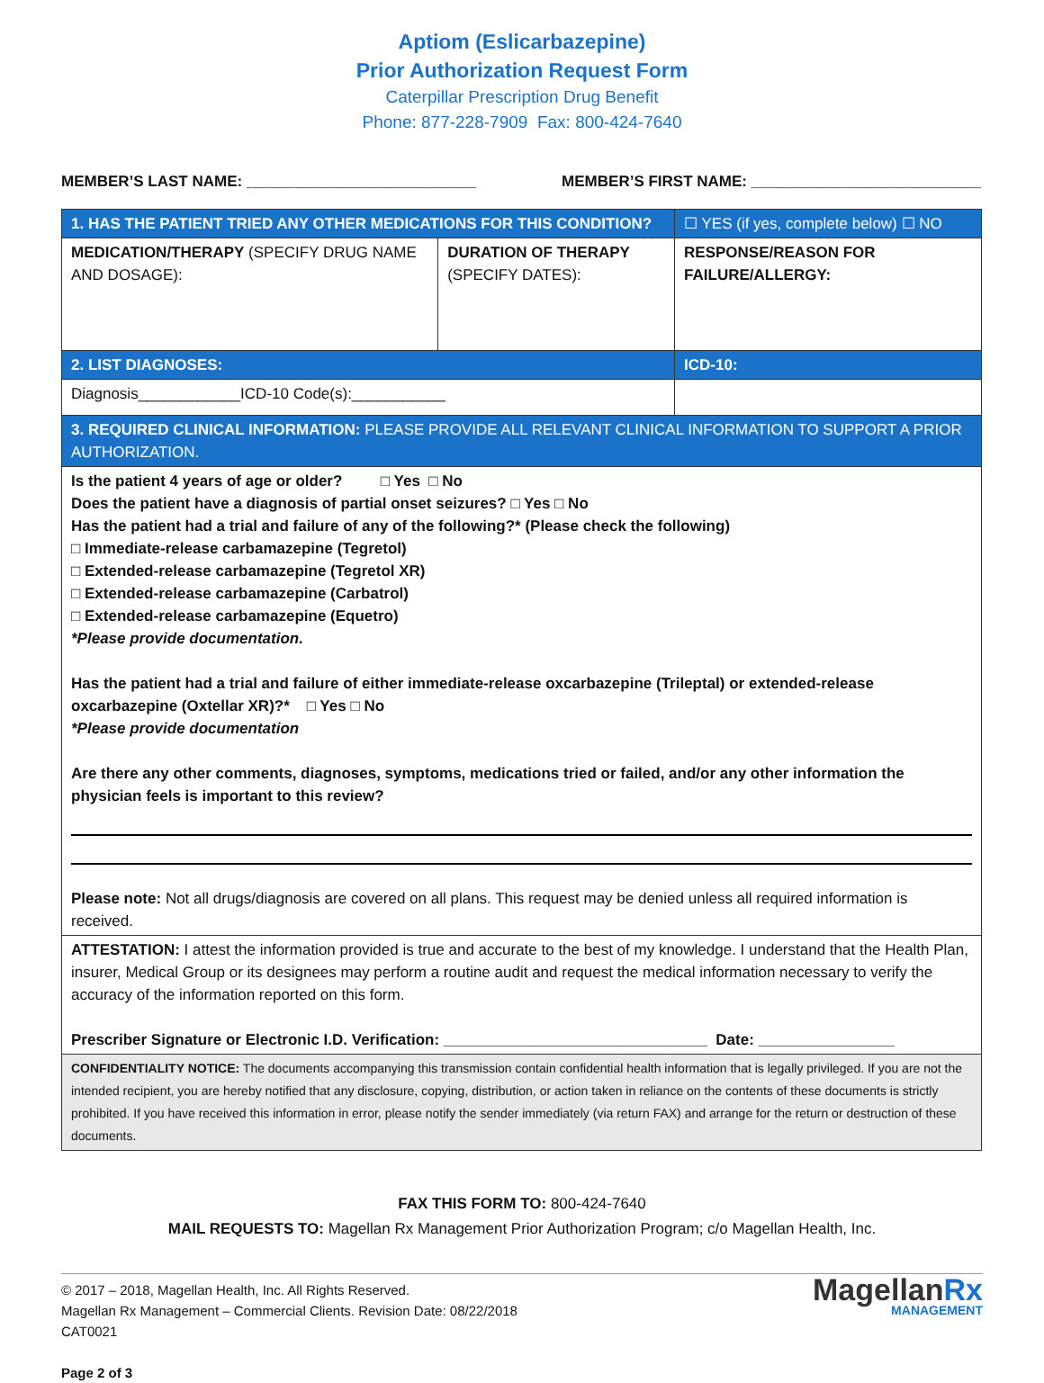Aptiom (Eslicarbazepine)
Prior Authorization Request Form
Caterpillar Prescription Drug Benefit
Phone: 877-228-7909 Fax: 800-424-7640
MEMBER’S LAST NAME: ___________________________ MEMBER’S FIRST NAME: ___________________________
| 1. HAS THE PATIENT TRIED ANY OTHER MEDICATIONS FOR THIS CONDITION? | | ☐ YES (if yes, complete below) ☐ NO |
| MEDICATION/THERAPY (SPECIFY DRUG NAME AND DOSAGE): | DURATION OF THERAPY (SPECIFY DATES): | RESPONSE/REASON FOR FAILURE/ALLERGY: |
| 2. LIST DIAGNOSES: | | ICD-10: |
| Diagnosis____________ICD-10 Code(s):___________ | | |
| 3. REQUIRED CLINICAL INFORMATION: PLEASE PROVIDE ALL RELEVANT CLINICAL INFORMATION TO SUPPORT A PRIOR AUTHORIZATION. | | |
| Is the patient 4 years of age or older? □ Yes □ No Does the patient have a diagnosis of partial onset seizures? □ Yes □ No Has the patient had a trial and failure of any of the following?* (Please check the following) □ Immediate-release carbamazepine (Tegretol) □ Extended-release carbamazepine (Tegretol XR) □ Extended-release carbamazepine (Carbatrol) □ Extended-release carbamazepine (Equetro) *Please provide documentation. Has the patient had a trial and failure of either immediate-release oxcarbazepine (Trileptal) or extended-release oxcarbazepine (Oxtellar XR)?* □ Yes □ No *Please provide documentation Are there any other comments, diagnoses, symptoms, medications tried or failed, and/or any other information the physician feels is important to this review? Please note: Not all drugs/diagnosis are covered on all plans. This request may be denied unless all required information is received. | | |
| ATTESTATION: I attest the information provided is true and accurate to the best of my knowledge. I understand that the Health Plan, insurer, Medical Group or its designees may perform a routine audit and request the medical information necessary to verify the accuracy of the information reported on this form. Prescriber Signature or Electronic I.D. Verification: _______________________________ Date: ________________ | | |
| CONFIDENTIALITY NOTICE: The documents accompanying this transmission contain confidential health information that is legally privileged. If you are not the intended recipient, you are hereby notified that any disclosure, copying, distribution, or action taken in reliance on the contents of these documents is strictly prohibited. If you have received this information in error, please notify the sender immediately (via return FAX) and arrange for the return or destruction of these documents. | | |
FAX THIS FORM TO: 800-424-7640
MAIL REQUESTS TO: Magellan Rx Management Prior Authorization Program; c/o Magellan Health, Inc.
© 2017 – 2018, Magellan Health, Inc. All Rights Reserved.
Magellan Rx Management – Commercial Clients. Revision Date: 08/22/2018
CAT0021
Page 2 of 3
MagellanRx
MANAGEMENT